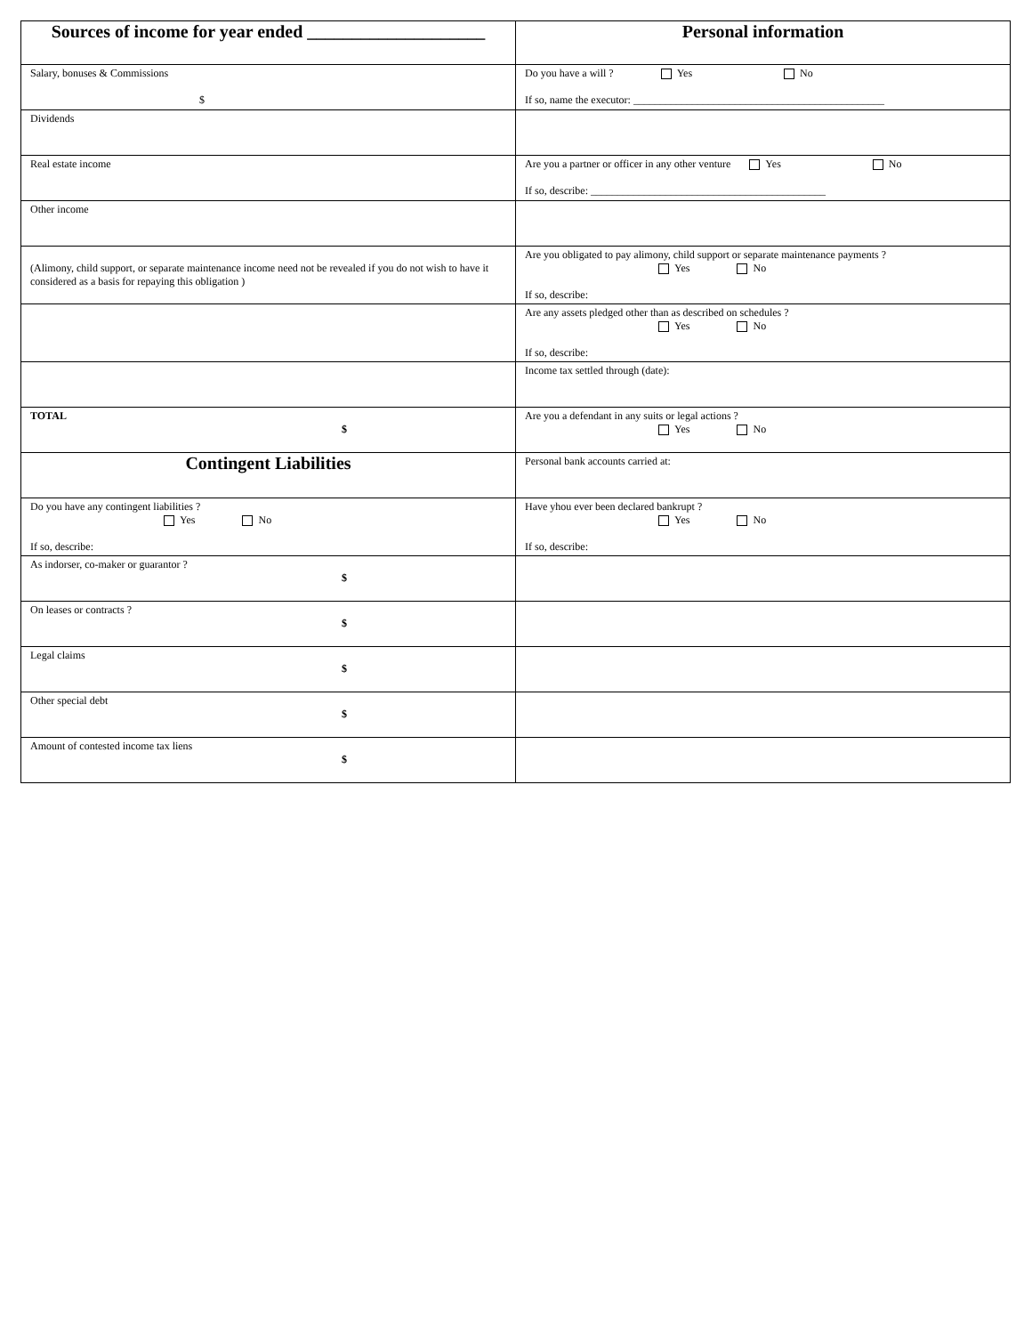| Sources of income for year ended ____________________ | Personal information |
| Salary, bonuses & Commissions $ | Do you have a will ? Yes No If so, name the executor: _______________________________________________ |
| Dividends | |
| Real estate income | Are you a partner or officer in any other venture Yes No If so, describe: ____________________________________________ |
| Other income | |
| (Alimony, child support, or separate maintenance income need not be revealed if you do not wish to have it considered as a basis for repaying this obligation ) | Are you obligated to pay alimony, child support or separate maintenance payments ? Yes No If so, describe: |
| | Are any assets pledged other than as described on schedules ? Yes No If so, describe: |
| | Income tax settled through (date): |
| TOTAL $ | Are you a defendant in any suits or legal actions ? Yes No |
| Contingent Liabilities | Personal bank accounts carried at: |
| Do you have any contingent liabilities ? Yes No If so, describe: | Have yhou ever been declared bankrupt ? Yes No If so, describe: |
| As indorser, co-maker or guarantor ? $ | |
| On leases or contracts ? $ | |
| Legal claims $ | |
| Other special debt $ | |
| Amount of contested income tax liens $ | |